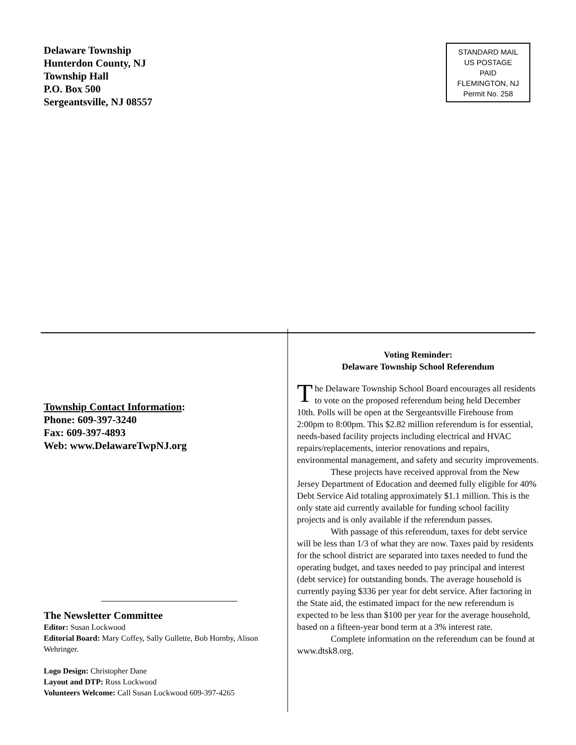Delaware Township
Hunterdon County, NJ
Township Hall
P.O. Box 500
Sergeantsville, NJ 08557
STANDARD MAIL
US POSTAGE
PAID
FLEMINGTON, NJ
Permit No. 258
Township Contact Information:
Phone: 609-397-3240
Fax: 609-397-4893
Web: www.DelawareTwpNJ.org
The Newsletter Committee
Editor: Susan Lockwood
Editorial Board: Mary Coffey, Sally Gullette, Bob Hornby, Alison Wehringer.
Logo Design: Christopher Dane
Layout and DTP: Russ Lockwood
Volunteers Welcome: Call Susan Lockwood 609-397-4265
Voting Reminder:
Delaware Township School Referendum
The Delaware Township School Board encourages all residents to vote on the proposed referendum being held December 10th. Polls will be open at the Sergeantsville Firehouse from 2:00pm to 8:00pm. This $2.82 million referendum is for essential, needs-based facility projects including electrical and HVAC repairs/replacements, interior renovations and repairs, environmental management, and safety and security improvements.
These projects have received approval from the New Jersey Department of Education and deemed fully eligible for 40% Debt Service Aid totaling approximately $1.1 million. This is the only state aid currently available for funding school facility projects and is only available if the referendum passes.
With passage of this referendum, taxes for debt service will be less than 1/3 of what they are now. Taxes paid by residents for the school district are separated into taxes needed to fund the operating budget, and taxes needed to pay principal and interest (debt service) for outstanding bonds. The average household is currently paying $336 per year for debt service. After factoring in the State aid, the estimated impact for the new referendum is expected to be less than $100 per year for the average household, based on a fifteen-year bond term at a 3% interest rate.
Complete information on the referendum can be found at www.dtsk8.org.